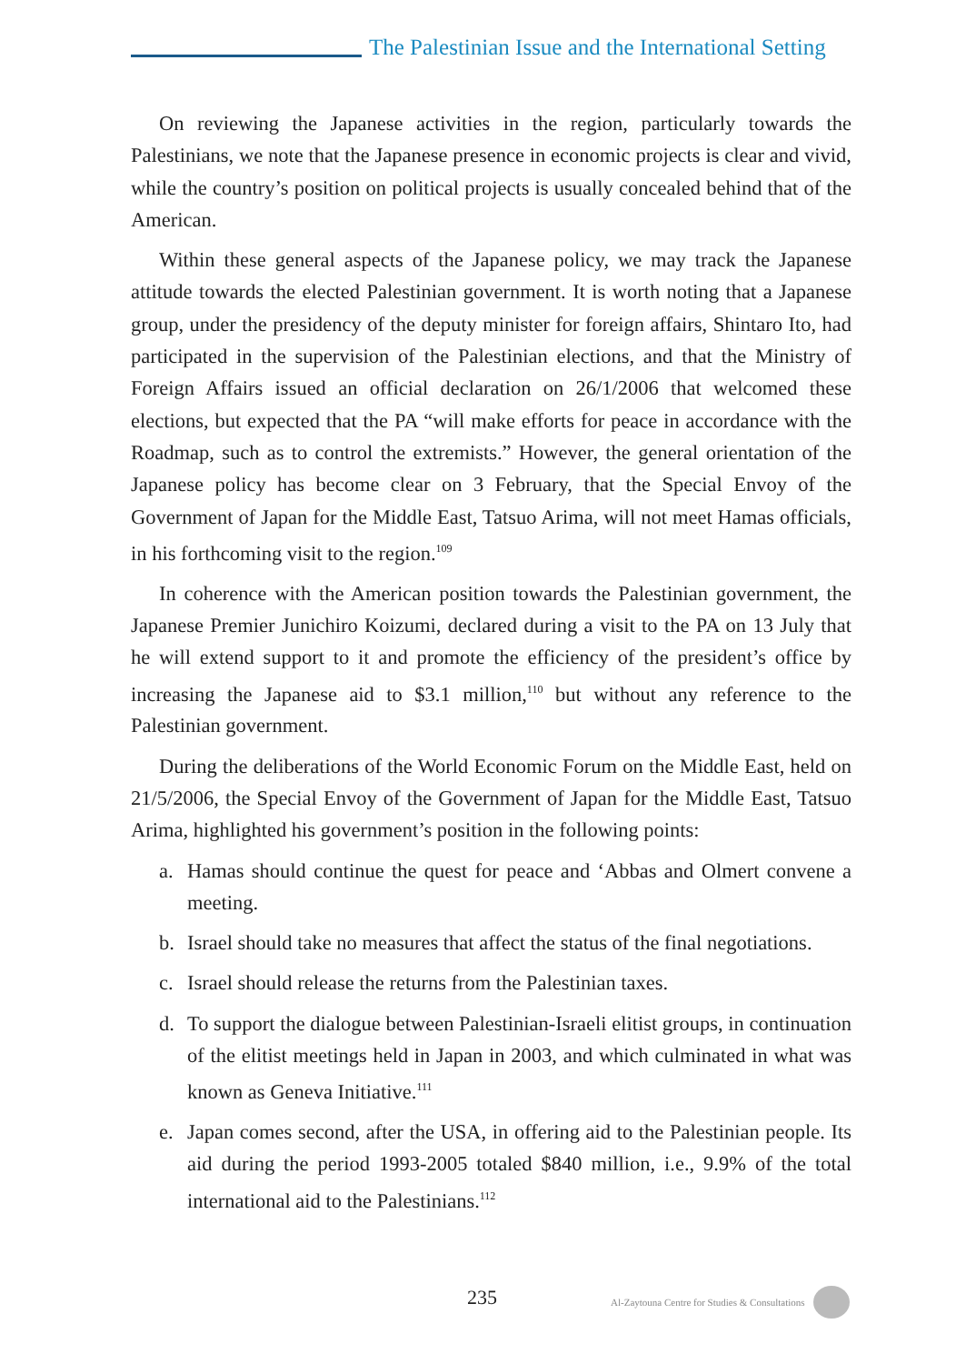The Palestinian Issue and the International Setting
On reviewing the Japanese activities in the region, particularly towards the Palestinians, we note that the Japanese presence in economic projects is clear and vivid, while the country’s position on political projects is usually concealed behind that of the American.
Within these general aspects of the Japanese policy, we may track the Japanese attitude towards the elected Palestinian government. It is worth noting that a Japanese group, under the presidency of the deputy minister for foreign affairs, Shintaro Ito, had participated in the supervision of the Palestinian elections, and that the Ministry of Foreign Affairs issued an official declaration on 26/1/2006 that welcomed these elections, but expected that the PA “will make efforts for peace in accordance with the Roadmap, such as to control the extremists.” However, the general orientation of the Japanese policy has become clear on 3 February, that the Special Envoy of the Government of Japan for the Middle East, Tatsuo Arima, will not meet Hamas officials, in his forthcoming visit to the region.<sup>109</sup>
In coherence with the American position towards the Palestinian government, the Japanese Premier Junichiro Koizumi, declared during a visit to the PA on 13 July that he will extend support to it and promote the efficiency of the president’s office by increasing the Japanese aid to $3.1 million,<sup>110</sup> but without any reference to the Palestinian government.
During the deliberations of the World Economic Forum on the Middle East, held on 21/5/2006, the Special Envoy of the Government of Japan for the Middle East, Tatsuo Arima, highlighted his government’s position in the following points:
a. Hamas should continue the quest for peace and ‘Abbas and Olmert convene a meeting.
b. Israel should take no measures that affect the status of the final negotiations.
c. Israel should release the returns from the Palestinian taxes.
d. To support the dialogue between Palestinian-Israeli elitist groups, in continuation of the elitist meetings held in Japan in 2003, and which culminated in what was known as Geneva Initiative.<sup>111</sup>
e. Japan comes second, after the USA, in offering aid to the Palestinian people. Its aid during the period 1993-2005 totaled $840 million, i.e., 9.9% of the total international aid to the Palestinians.<sup>112</sup>
235 Al-Zaytouna Centre for Studies & Consultations